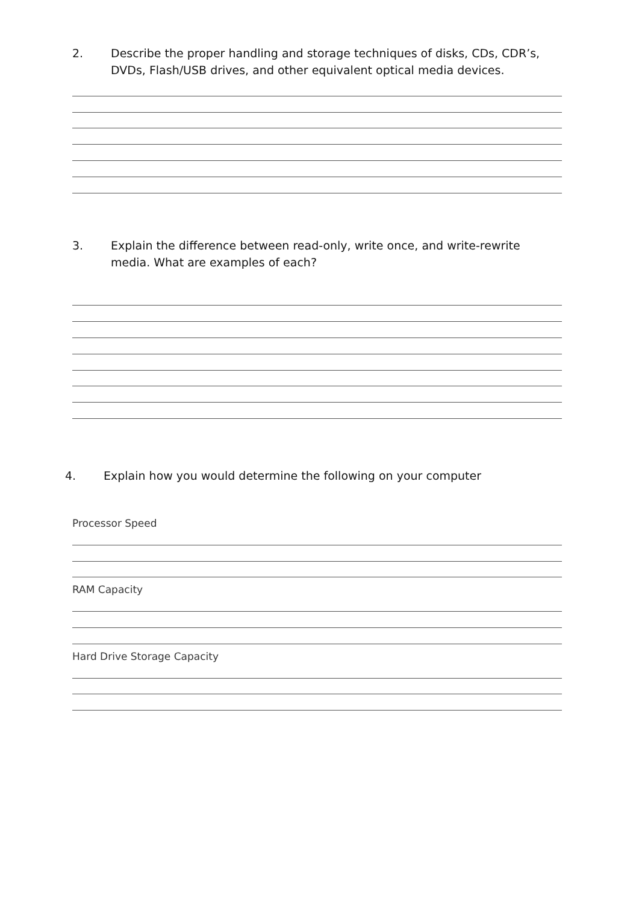2. Describe the proper handling and storage techniques of disks, CDs, CDR’s, DVDs, Flash/USB drives, and other equivalent optical media devices.
3. Explain the difference between read-only, write once, and write-rewrite media. What are examples of each?
4. Explain how you would determine the following on your computer
Processor Speed
RAM Capacity
Hard Drive Storage Capacity